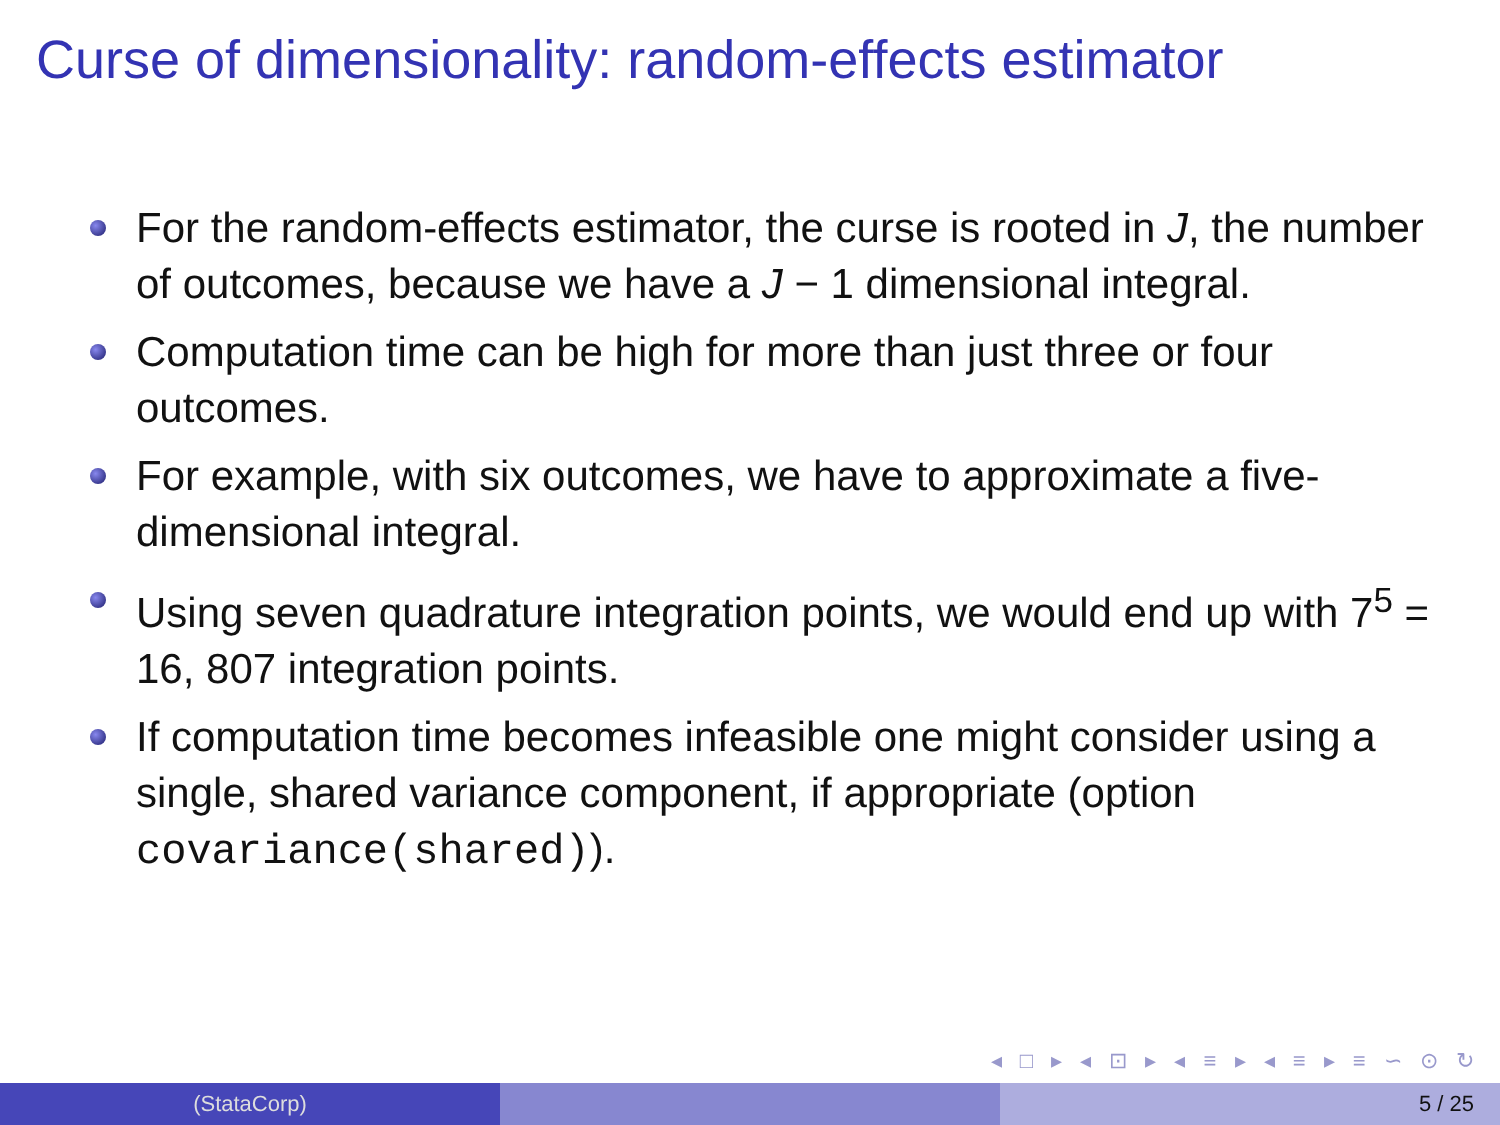Curse of dimensionality: random-effects estimator
For the random-effects estimator, the curse is rooted in J, the number of outcomes, because we have a J − 1 dimensional integral.
Computation time can be high for more than just three or four outcomes.
For example, with six outcomes, we have to approximate a five-dimensional integral.
Using seven quadrature integration points, we would end up with 7<sup>5</sup> = 16, 807 integration points.
If computation time becomes infeasible one might consider using a single, shared variance component, if appropriate (option covariance(shared)).
◂ □ ▸ ◂ ⊡ ▸ ◂ ≡ ▸ ◂ ≡ ▸ ≡ ∽ ⊙ ↻
(StataCorp) 5 / 25